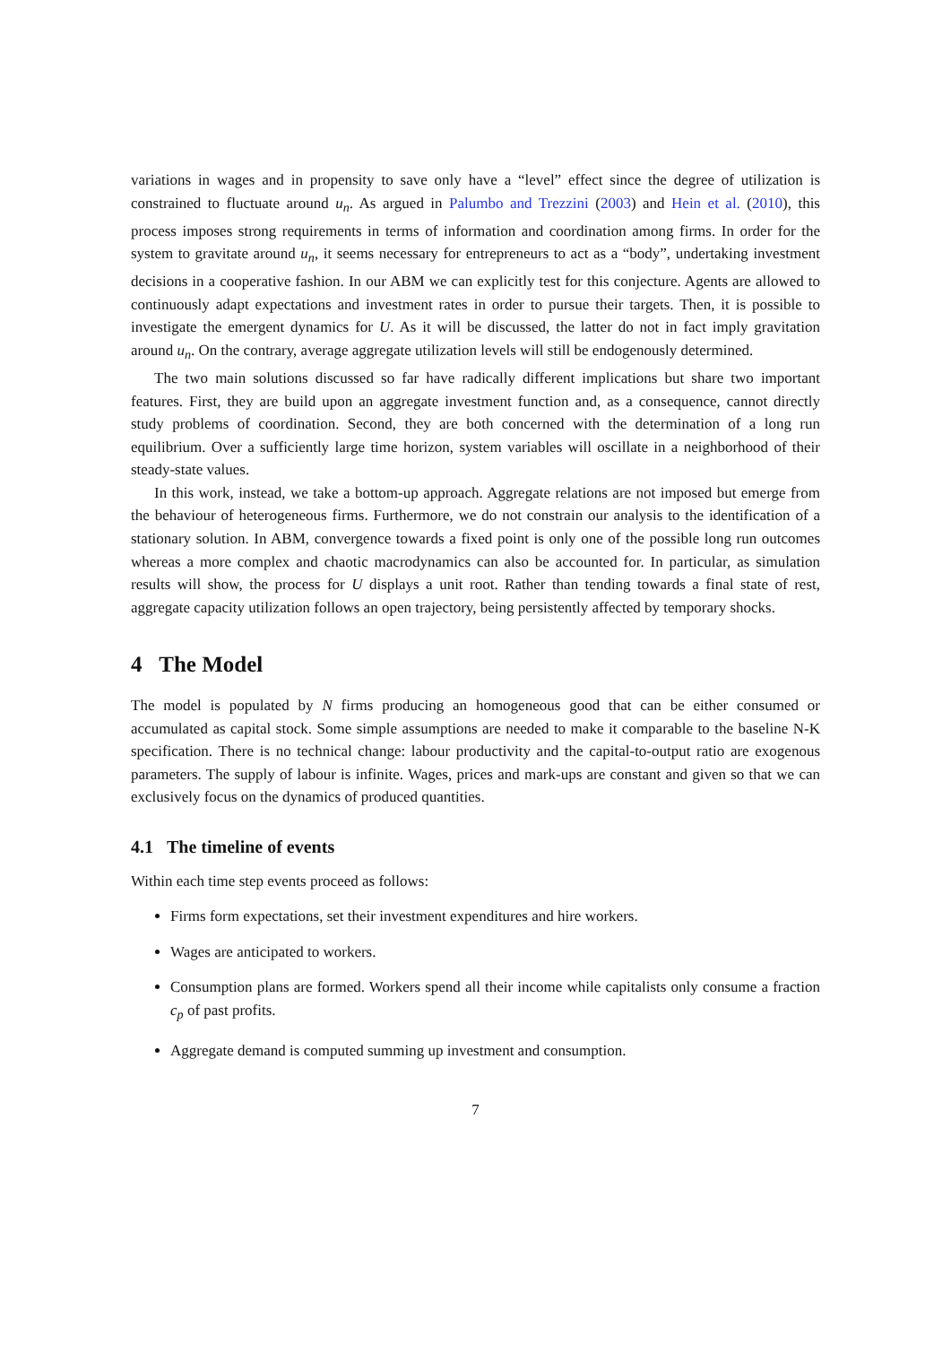variations in wages and in propensity to save only have a “level” effect since the degree of utilization is constrained to fluctuate around u<sub>n</sub>. As argued in Palumbo and Trezzini (2003) and Hein et al. (2010), this process imposes strong requirements in terms of information and coordination among firms. In order for the system to gravitate around u<sub>n</sub>, it seems necessary for entrepreneurs to act as a “body”, undertaking investment decisions in a cooperative fashion. In our ABM we can explicitly test for this conjecture. Agents are allowed to continuously adapt expectations and investment rates in order to pursue their targets. Then, it is possible to investigate the emergent dynamics for U. As it will be discussed, the latter do not in fact imply gravitation around u<sub>n</sub>. On the contrary, average aggregate utilization levels will still be endogenously determined.
The two main solutions discussed so far have radically different implications but share two important features. First, they are build upon an aggregate investment function and, as a consequence, cannot directly study problems of coordination. Second, they are both concerned with the determination of a long run equilibrium. Over a sufficiently large time horizon, system variables will oscillate in a neighborhood of their steady-state values.
In this work, instead, we take a bottom-up approach. Aggregate relations are not imposed but emerge from the behaviour of heterogeneous firms. Furthermore, we do not constrain our analysis to the identification of a stationary solution. In ABM, convergence towards a fixed point is only one of the possible long run outcomes whereas a more complex and chaotic macrodynamics can also be accounted for. In particular, as simulation results will show, the process for U displays a unit root. Rather than tending towards a final state of rest, aggregate capacity utilization follows an open trajectory, being persistently affected by temporary shocks.
4 The Model
The model is populated by N firms producing an homogeneous good that can be either consumed or accumulated as capital stock. Some simple assumptions are needed to make it comparable to the baseline N-K specification. There is no technical change: labour productivity and the capital-to-output ratio are exogenous parameters. The supply of labour is infinite. Wages, prices and mark-ups are constant and given so that we can exclusively focus on the dynamics of produced quantities.
4.1 The timeline of events
Within each time step events proceed as follows:
Firms form expectations, set their investment expenditures and hire workers.
Wages are anticipated to workers.
Consumption plans are formed. Workers spend all their income while capitalists only consume a fraction c<sub>p</sub> of past profits.
Aggregate demand is computed summing up investment and consumption.
7